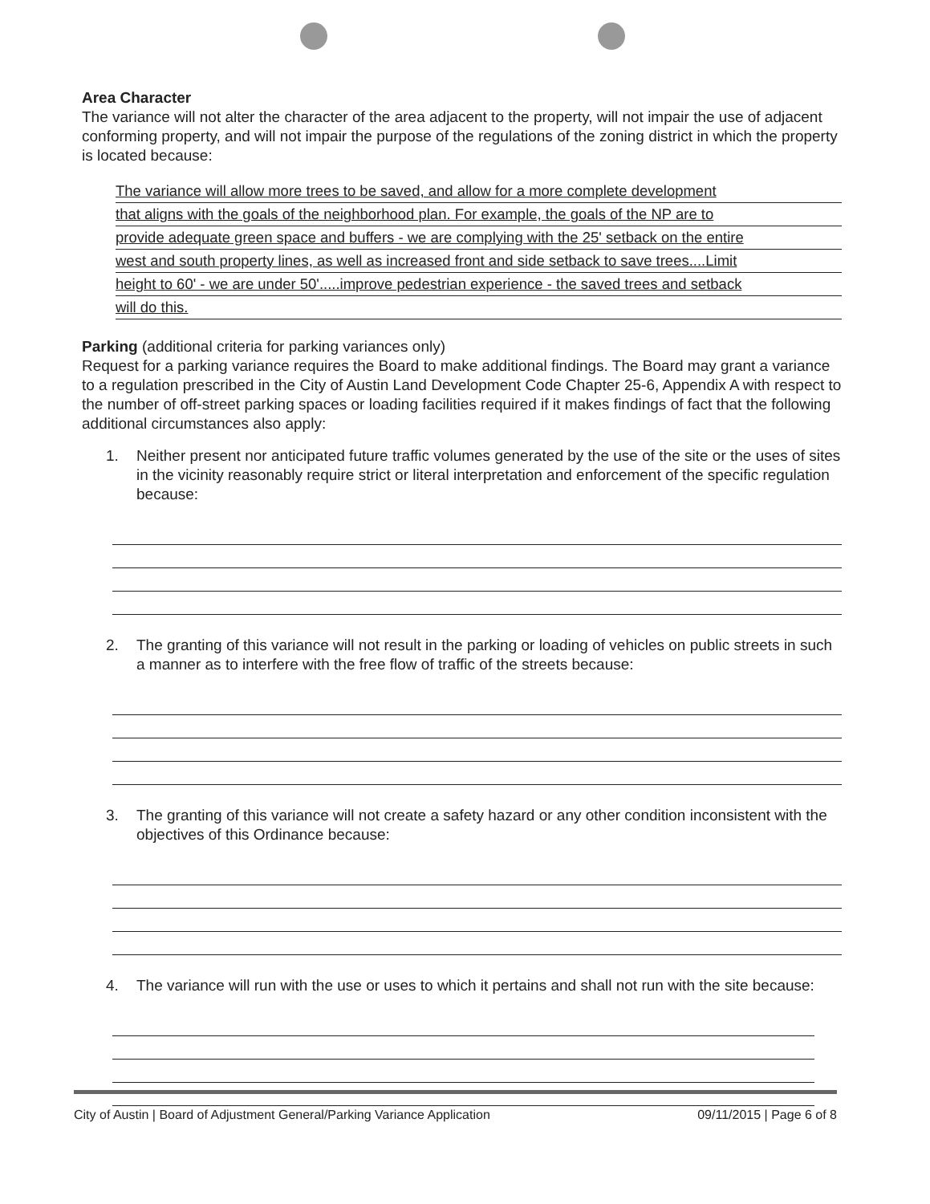Area Character
The variance will not alter the character of the area adjacent to the property, will not impair the use of adjacent conforming property, and will not impair the purpose of the regulations of the zoning district in which the property is located because:
The variance will allow more trees to be saved, and allow for a more complete development
that aligns with the goals of the neighborhood plan. For example, the goals of the NP are to
provide adequate green space and buffers - we are complying with the 25' setback on the entire
west and south property lines, as well as increased front and side setback to save trees....Limit
height to 60' - we are under 50'.....improve pedestrian experience - the saved trees and setback
will do this.
Parking (additional criteria for parking variances only)
Request for a parking variance requires the Board to make additional findings. The Board may grant a variance to a regulation prescribed in the City of Austin Land Development Code Chapter 25-6, Appendix A with respect to the number of off-street parking spaces or loading facilities required if it makes findings of fact that the following additional circumstances also apply:
1. Neither present nor anticipated future traffic volumes generated by the use of the site or the uses of sites in the vicinity reasonably require strict or literal interpretation and enforcement of the specific regulation because:
2. The granting of this variance will not result in the parking or loading of vehicles on public streets in such a manner as to interfere with the free flow of traffic of the streets because:
3. The granting of this variance will not create a safety hazard or any other condition inconsistent with the objectives of this Ordinance because:
4. The variance will run with the use or uses to which it pertains and shall not run with the site because:
City of Austin | Board of Adjustment General/Parking Variance Application 09/11/2015 | Page 6 of 8